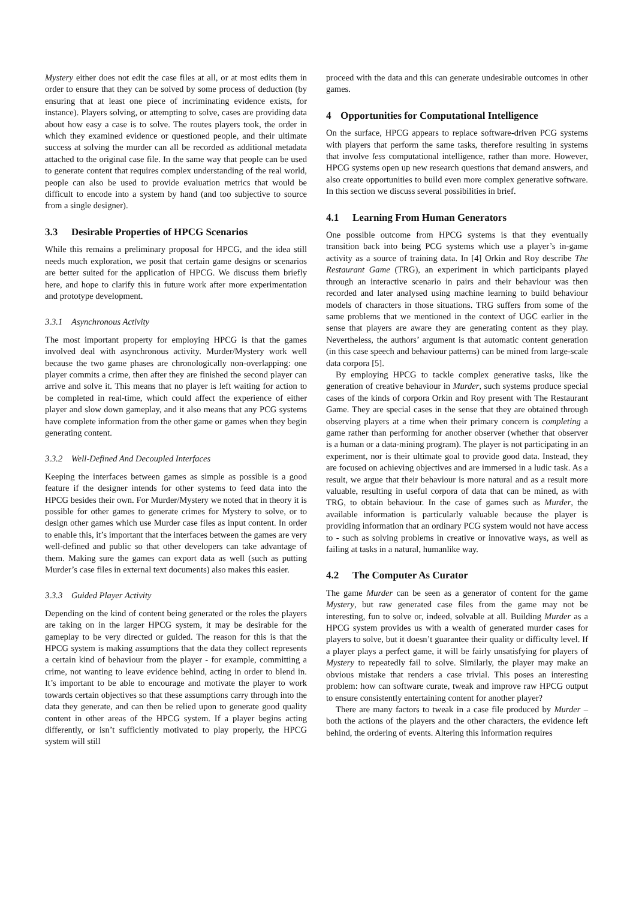Mystery either does not edit the case files at all, or at most edits them in order to ensure that they can be solved by some process of deduction (by ensuring that at least one piece of incriminating evidence exists, for instance). Players solving, or attempting to solve, cases are providing data about how easy a case is to solve. The routes players took, the order in which they examined evidence or questioned people, and their ultimate success at solving the murder can all be recorded as additional metadata attached to the original case file. In the same way that people can be used to generate content that requires complex understanding of the real world, people can also be used to provide evaluation metrics that would be difficult to encode into a system by hand (and too subjective to source from a single designer).
3.3 Desirable Properties of HPCG Scenarios
While this remains a preliminary proposal for HPCG, and the idea still needs much exploration, we posit that certain game designs or scenarios are better suited for the application of HPCG. We discuss them briefly here, and hope to clarify this in future work after more experimentation and prototype development.
3.3.1 Asynchronous Activity
The most important property for employing HPCG is that the games involved deal with asynchronous activity. Murder/Mystery work well because the two game phases are chronologically non-overlapping: one player commits a crime, then after they are finished the second player can arrive and solve it. This means that no player is left waiting for action to be completed in real-time, which could affect the experience of either player and slow down gameplay, and it also means that any PCG systems have complete information from the other game or games when they begin generating content.
3.3.2 Well-Defined And Decoupled Interfaces
Keeping the interfaces between games as simple as possible is a good feature if the designer intends for other systems to feed data into the HPCG besides their own. For Murder/Mystery we noted that in theory it is possible for other games to generate crimes for Mystery to solve, or to design other games which use Murder case files as input content. In order to enable this, it’s important that the interfaces between the games are very well-defined and public so that other developers can take advantage of them. Making sure the games can export data as well (such as putting Murder’s case files in external text documents) also makes this easier.
3.3.3 Guided Player Activity
Depending on the kind of content being generated or the roles the players are taking on in the larger HPCG system, it may be desirable for the gameplay to be very directed or guided. The reason for this is that the HPCG system is making assumptions that the data they collect represents a certain kind of behaviour from the player - for example, committing a crime, not wanting to leave evidence behind, acting in order to blend in. It’s important to be able to encourage and motivate the player to work towards certain objectives so that these assumptions carry through into the data they generate, and can then be relied upon to generate good quality content in other areas of the HPCG system. If a player begins acting differently, or isn’t sufficiently motivated to play properly, the HPCG system will still
proceed with the data and this can generate undesirable outcomes in other games.
4 Opportunities for Computational Intelligence
On the surface, HPCG appears to replace software-driven PCG systems with players that perform the same tasks, therefore resulting in systems that involve less computational intelligence, rather than more. However, HPCG systems open up new research questions that demand answers, and also create opportunities to build even more complex generative software. In this section we discuss several possibilities in brief.
4.1 Learning From Human Generators
One possible outcome from HPCG systems is that they eventually transition back into being PCG systems which use a player’s in-game activity as a source of training data. In [4] Orkin and Roy describe The Restaurant Game (TRG), an experiment in which participants played through an interactive scenario in pairs and their behaviour was then recorded and later analysed using machine learning to build behaviour models of characters in those situations. TRG suffers from some of the same problems that we mentioned in the context of UGC earlier in the sense that players are aware they are generating content as they play. Nevertheless, the authors’ argument is that automatic content generation (in this case speech and behaviour patterns) can be mined from large-scale data corpora [5].
By employing HPCG to tackle complex generative tasks, like the generation of creative behaviour in Murder, such systems produce special cases of the kinds of corpora Orkin and Roy present with The Restaurant Game. They are special cases in the sense that they are obtained through observing players at a time when their primary concern is completing a game rather than performing for another observer (whether that observer is a human or a data-mining program). The player is not participating in an experiment, nor is their ultimate goal to provide good data. Instead, they are focused on achieving objectives and are immersed in a ludic task. As a result, we argue that their behaviour is more natural and as a result more valuable, resulting in useful corpora of data that can be mined, as with TRG, to obtain behaviour. In the case of games such as Murder, the available information is particularly valuable because the player is providing information that an ordinary PCG system would not have access to - such as solving problems in creative or innovative ways, as well as failing at tasks in a natural, humanlike way.
4.2 The Computer As Curator
The game Murder can be seen as a generator of content for the game Mystery, but raw generated case files from the game may not be interesting, fun to solve or, indeed, solvable at all. Building Murder as a HPCG system provides us with a wealth of generated murder cases for players to solve, but it doesn’t guarantee their quality or difficulty level. If a player plays a perfect game, it will be fairly unsatisfying for players of Mystery to repeatedly fail to solve. Similarly, the player may make an obvious mistake that renders a case trivial. This poses an interesting problem: how can software curate, tweak and improve raw HPCG output to ensure consistently entertaining content for another player?
There are many factors to tweak in a case file produced by Murder – both the actions of the players and the other characters, the evidence left behind, the ordering of events. Altering this information requires